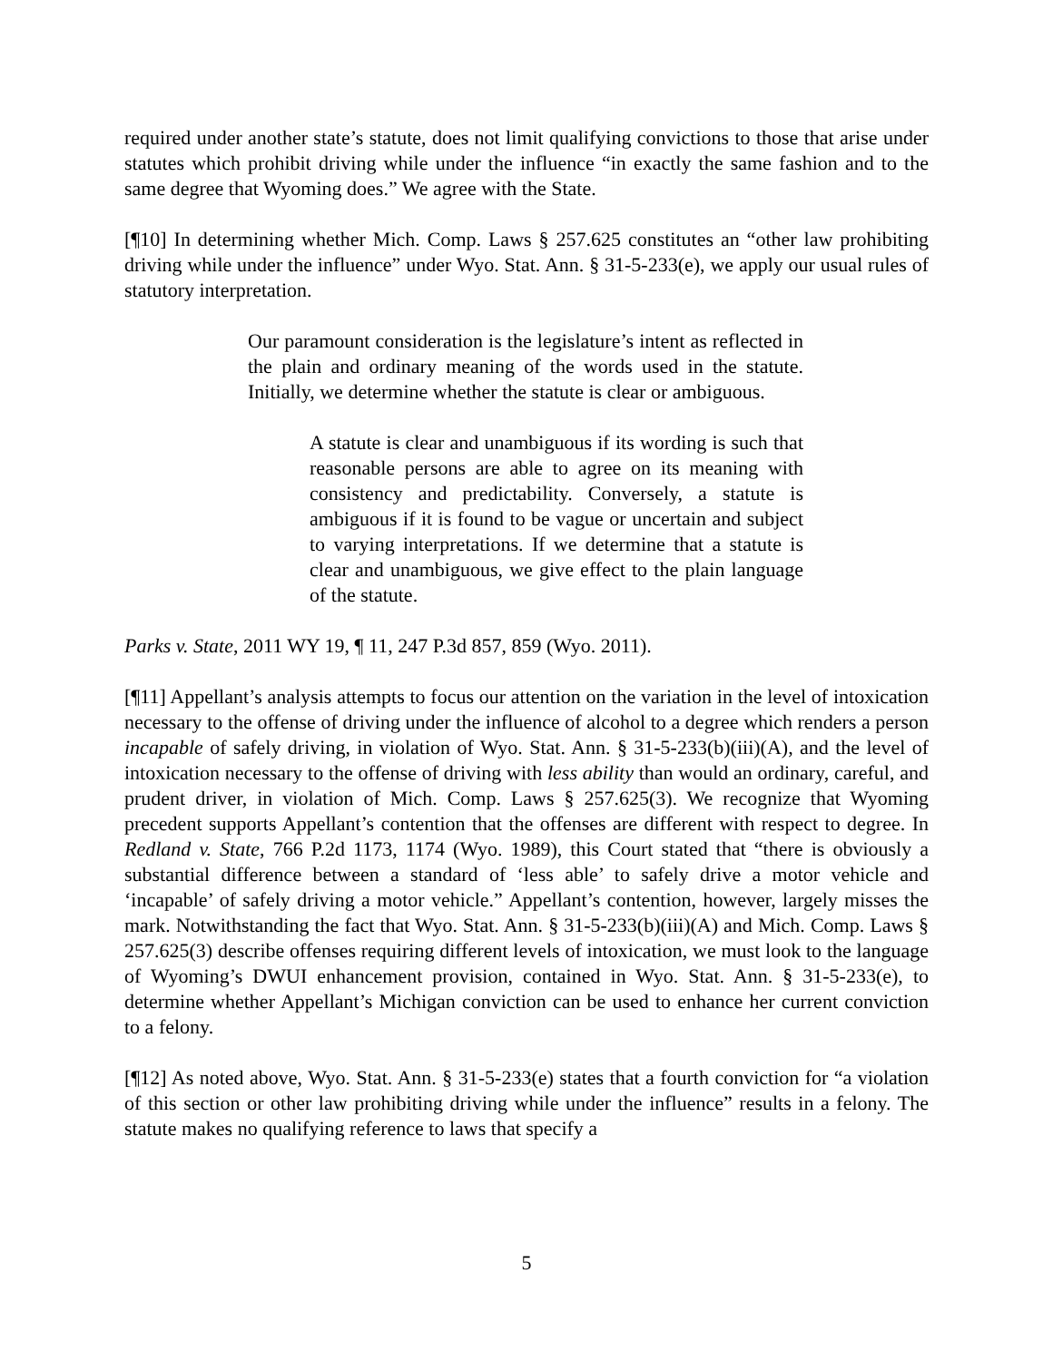required under another state’s statute, does not limit qualifying convictions to those that arise under statutes which prohibit driving while under the influence “in exactly the same fashion and to the same degree that Wyoming does.” We agree with the State.
[¶10] In determining whether Mich. Comp. Laws § 257.625 constitutes an “other law prohibiting driving while under the influence” under Wyo. Stat. Ann. § 31-5-233(e), we apply our usual rules of statutory interpretation.
Our paramount consideration is the legislature’s intent as reflected in the plain and ordinary meaning of the words used in the statute. Initially, we determine whether the statute is clear or ambiguous.
A statute is clear and unambiguous if its wording is such that reasonable persons are able to agree on its meaning with consistency and predictability. Conversely, a statute is ambiguous if it is found to be vague or uncertain and subject to varying interpretations. If we determine that a statute is clear and unambiguous, we give effect to the plain language of the statute.
Parks v. State, 2011 WY 19, ¶ 11, 247 P.3d 857, 859 (Wyo. 2011).
[¶11] Appellant’s analysis attempts to focus our attention on the variation in the level of intoxication necessary to the offense of driving under the influence of alcohol to a degree which renders a person incapable of safely driving, in violation of Wyo. Stat. Ann. § 31-5-233(b)(iii)(A), and the level of intoxication necessary to the offense of driving with less ability than would an ordinary, careful, and prudent driver, in violation of Mich. Comp. Laws § 257.625(3). We recognize that Wyoming precedent supports Appellant’s contention that the offenses are different with respect to degree. In Redland v. State, 766 P.2d 1173, 1174 (Wyo. 1989), this Court stated that “there is obviously a substantial difference between a standard of ‘less able’ to safely drive a motor vehicle and ‘incapable’ of safely driving a motor vehicle.” Appellant’s contention, however, largely misses the mark. Notwithstanding the fact that Wyo. Stat. Ann. § 31-5-233(b)(iii)(A) and Mich. Comp. Laws § 257.625(3) describe offenses requiring different levels of intoxication, we must look to the language of Wyoming’s DWUI enhancement provision, contained in Wyo. Stat. Ann. § 31-5-233(e), to determine whether Appellant’s Michigan conviction can be used to enhance her current conviction to a felony.
[¶12] As noted above, Wyo. Stat. Ann. § 31-5-233(e) states that a fourth conviction for “a violation of this section or other law prohibiting driving while under the influence” results in a felony. The statute makes no qualifying reference to laws that specify a
5